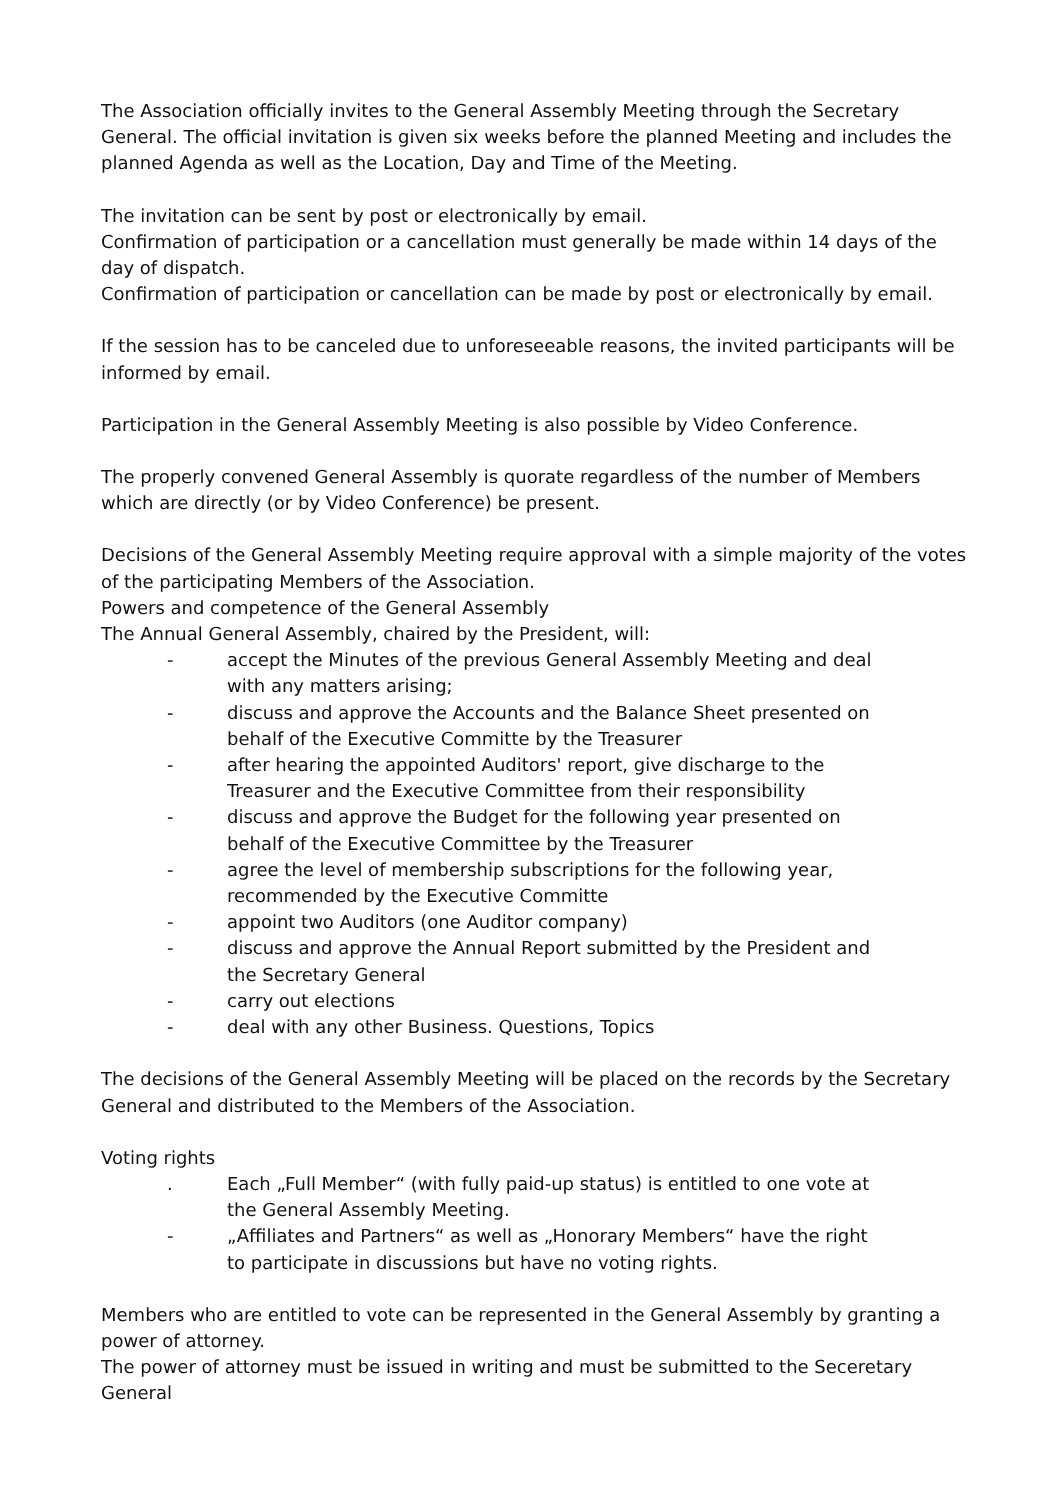The Association officially invites to the General Assembly Meeting through the Secretary General. The official invitation is given six weeks before the planned Meeting and includes the planned Agenda as well as the Location, Day and Time of the Meeting.
The invitation can be sent by post or electronically by email.
Confirmation of participation or a cancellation must generally be made within 14 days of the day of dispatch.
Confirmation of participation or cancellation can be made by post or electronically by email.
If the session has to be canceled due to unforeseeable reasons, the invited participants will be informed by email.
Participation in the General Assembly Meeting is also possible by Video Conference.
The properly convened General Assembly is quorate regardless of the number of Members which are directly (or by Video Conference) be present.
Decisions of the General Assembly Meeting require approval with a simple majority of the votes of the participating Members of the Association.
Powers and competence of the General Assembly
The Annual General Assembly, chaired by the President, will:
- accept the Minutes of the previous General Assembly Meeting and deal with any matters arising;
- discuss and approve the Accounts and the Balance Sheet presented on behalf of the Executive Committe by the Treasurer
- after hearing the appointed Auditors' report, give discharge to the Treasurer and the Executive Committee from their responsibility
- discuss and approve the Budget for the following year presented on behalf of the Executive Committee by the Treasurer
- agree the level of membership subscriptions for the following year, recommended by the Executive Committe
- appoint two Auditors (one Auditor company)
- discuss and approve the Annual Report submitted by the President and the Secretary General
- carry out elections
- deal with any other Business. Questions, Topics
The decisions of the General Assembly Meeting will be placed on the records by the Secretary General and distributed to the Members of the Association.
Voting rights
. Each „Full Member“ (with fully paid-up status) is entitled to one vote at the General Assembly Meeting.
- „Affiliates and Partners“ as well as „Honorary Members“ have the right to participate in discussions but have no voting rights.
Members who are entitled to vote can be represented in the General Assembly by granting a power of attorney.
The power of attorney must be issued in writing and must be submitted to the Seceretary General